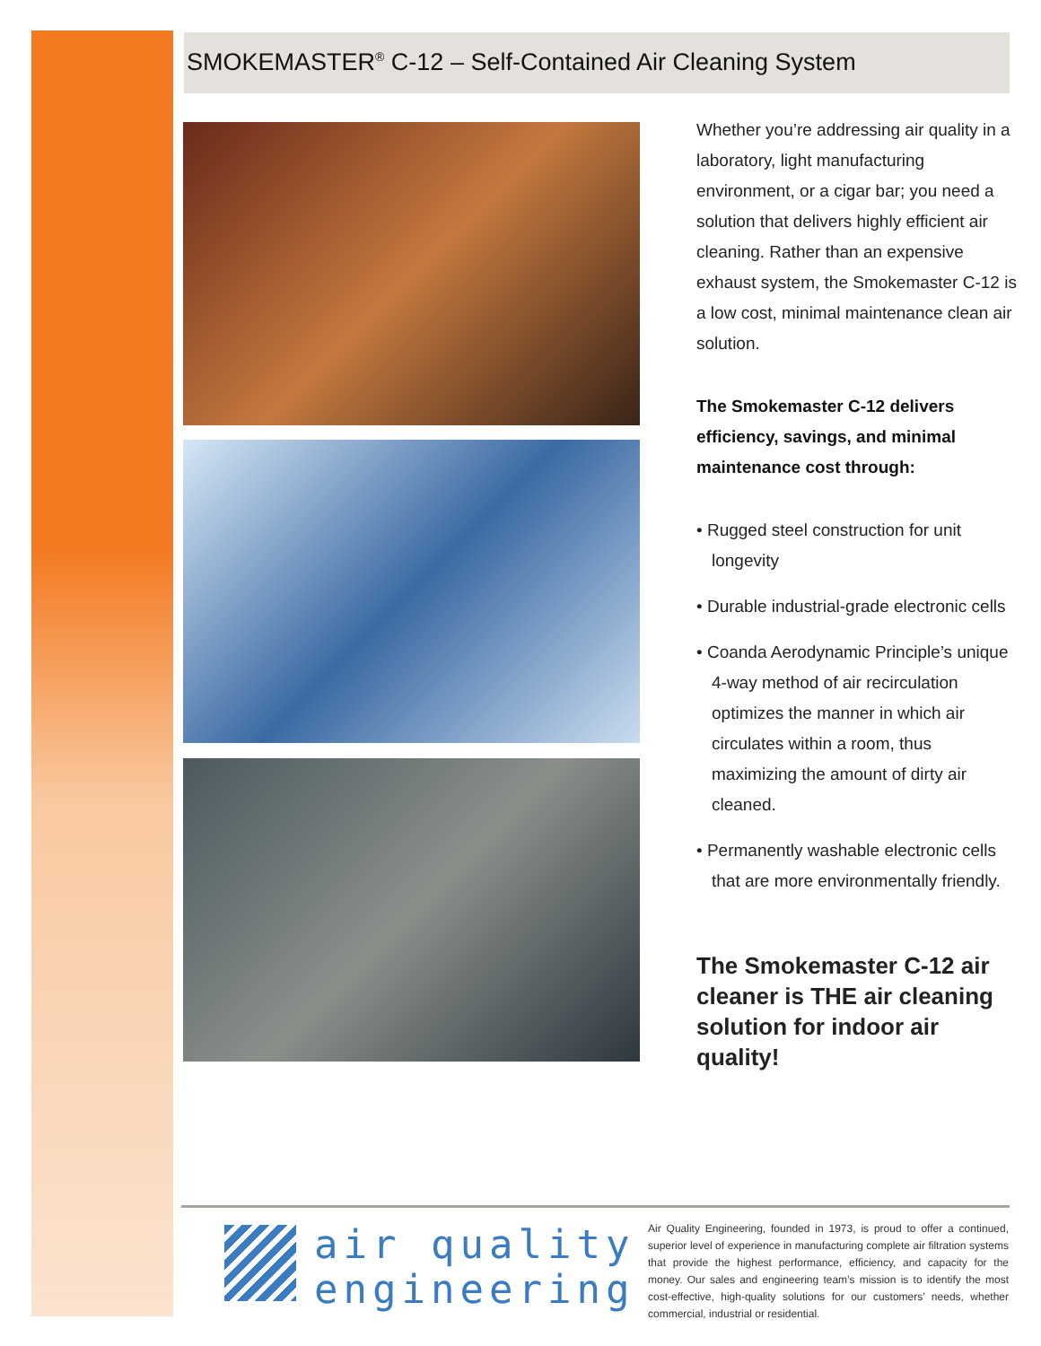SMOKEMASTER<sup>®</sup> C-12 – Self-Contained Air Cleaning System
Whether you’re addressing air quality in a laboratory, light manufacturing environment, or a cigar bar; you need a solution that delivers highly efficient air cleaning. Rather than an expensive exhaust system, the Smokemaster C-12 is a low cost, minimal maintenance clean air solution.
The Smokemaster C-12 delivers efficiency, savings, and minimal maintenance cost through:
• Rugged steel construction for unit longevity
• Durable industrial-grade electronic cells
• Coanda Aerodynamic Principle’s unique 4-way method of air recirculation optimizes the manner in which air circulates within a room, thus maximizing the amount of dirty air cleaned.
• Permanently washable electronic cells that are more environmentally friendly.
The Smokemaster C-12 air cleaner is THE air cleaning solution for indoor air quality!
air quality
engineering
Air Quality Engineering, founded in 1973, is proud to offer a continued, superior level of experience in manufacturing complete air filtration systems that provide the highest performance, efficiency, and capacity for the money. Our sales and engineering team’s mission is to identify the most cost-effective, high-quality solutions for our customers’ needs, whether commercial, industrial or residential.